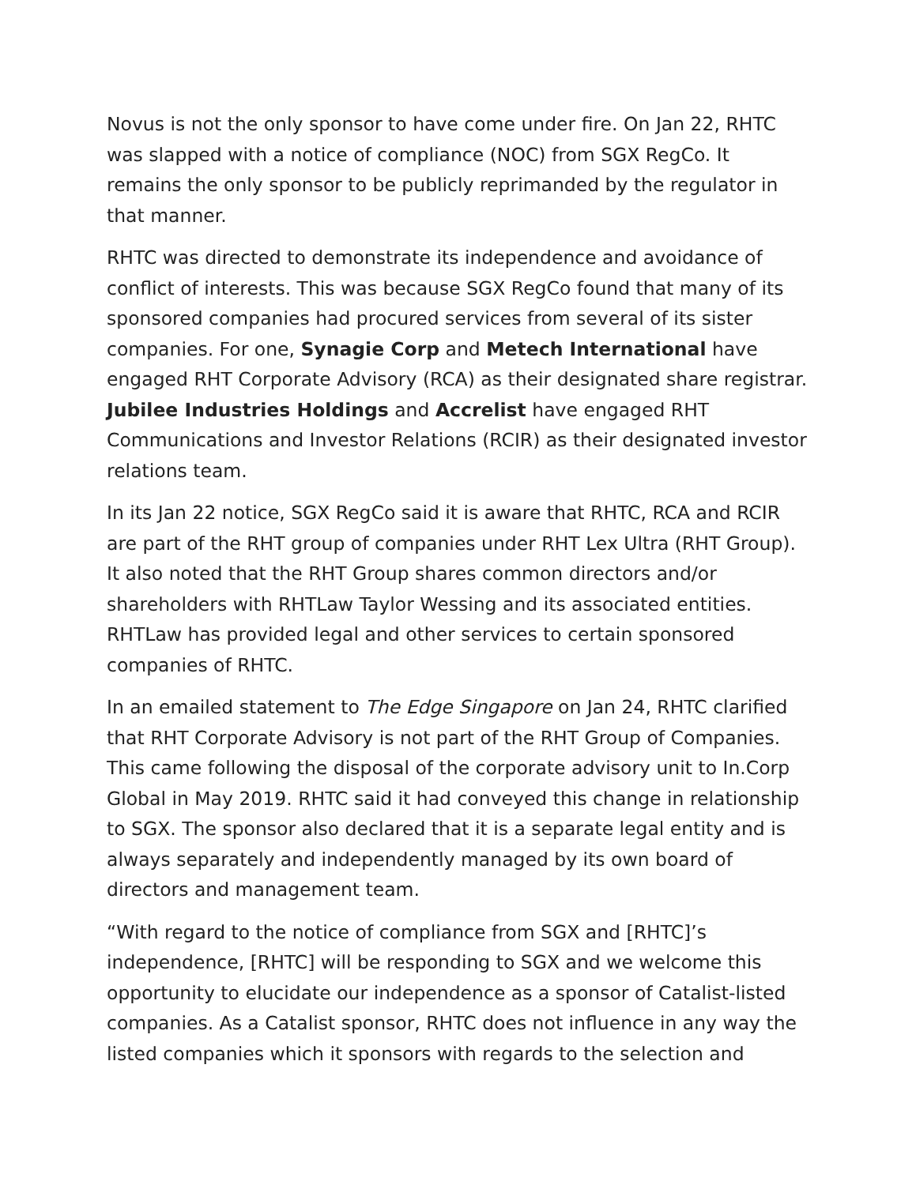Novus is not the only sponsor to have come under fire. On Jan 22, RHTC was slapped with a notice of compliance (NOC) from SGX RegCo. It remains the only sponsor to be publicly reprimanded by the regulator in that manner.
RHTC was directed to demonstrate its independence and avoidance of conflict of interests. This was because SGX RegCo found that many of its sponsored companies had procured services from several of its sister companies. For one, Synagie Corp and Metech International have engaged RHT Corporate Advisory (RCA) as their designated share registrar. Jubilee Industries Holdings and Accrelist have engaged RHT Communications and Investor Relations (RCIR) as their designated investor relations team.
In its Jan 22 notice, SGX RegCo said it is aware that RHTC, RCA and RCIR are part of the RHT group of companies under RHT Lex Ultra (RHT Group). It also noted that the RHT Group shares common directors and/or shareholders with RHTLaw Taylor Wessing and its associated entities. RHTLaw has provided legal and other services to certain sponsored companies of RHTC.
In an emailed statement to The Edge Singapore on Jan 24, RHTC clarified that RHT Corporate Advisory is not part of the RHT Group of Companies. This came following the disposal of the corporate advisory unit to In.Corp Global in May 2019. RHTC said it had conveyed this change in relationship to SGX. The sponsor also declared that it is a separate legal entity and is always separately and independently managed by its own board of directors and management team.
“With regard to the notice of compliance from SGX and [RHTC]’s independence, [RHTC] will be responding to SGX and we welcome this opportunity to elucidate our independence as a sponsor of Catalist-listed companies. As a Catalist sponsor, RHTC does not influence in any way the listed companies which it sponsors with regards to the selection and